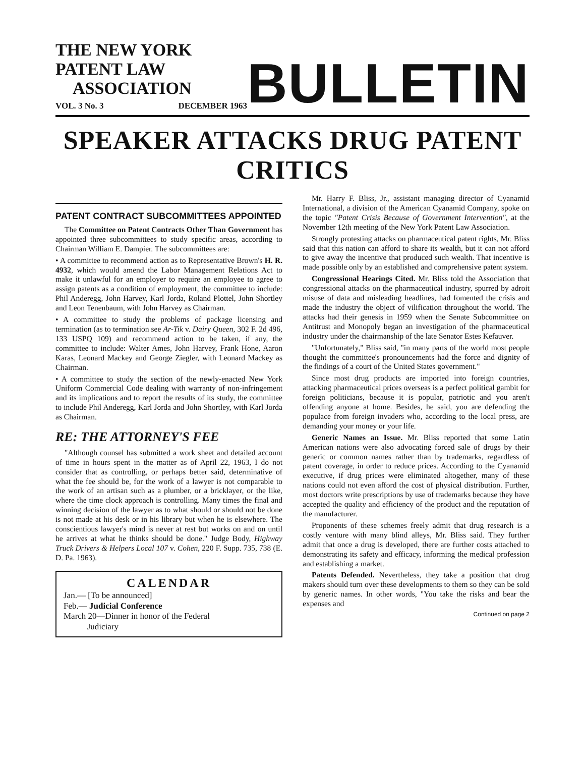THE NEW YORK PATENT LAW
ASSOCIATION
VOL. 3 No. 3 DECEMBER 1963
BULLETIN
SPEAKER ATTACKS DRUG PATENT CRITICS
PATENT CONTRACT SUBCOMMITTEES APPOINTED
The Committee on Patent Contracts Other Than Government has appointed three subcommittees to study specific areas, according to Chairman William E. Dampier. The subcommittees are:
• A committee to recommend action as to Representative Brown's H. R. 4932, which would amend the Labor Management Relations Act to make it unlawful for an employer to require an employee to agree to assign patents as a condition of employment, the committee to include: Phil Anderegg, John Harvey, Karl Jorda, Roland Plottel, John Shortley and Leon Tenenbaum, with John Harvey as Chairman.
• A committee to study the problems of package licensing and termination (as to termination see Ar-Tik v. Dairy Queen, 302 F. 2d 496, 133 USPQ 109) and recommend action to be taken, if any, the committee to include: Walter Ames, John Harvey, Frank Hone, Aaron Karas, Leonard Mackey and George Ziegler, with Leonard Mackey as Chairman.
• A committee to study the section of the newly-enacted New York Uniform Commercial Code dealing with warranty of non-infringement and its implications and to report the results of its study, the committee to include Phil Anderegg, Karl Jorda and John Shortley, with Karl Jorda as Chairman.
RE: THE ATTORNEY'S FEE
"Although counsel has submitted a work sheet and detailed account of time in hours spent in the matter as of April 22, 1963, I do not consider that as controlling, or perhaps better said, determinative of what the fee should be, for the work of a lawyer is not comparable to the work of an artisan such as a plumber, or a bricklayer, or the like, where the time clock approach is controlling. Many times the final and winning decision of the lawyer as to what should or should not be done is not made at his desk or in his library but when he is elsewhere. The conscientious lawyer's mind is never at rest but works on and on until he arrives at what he thinks should be done." Judge Body, Highway Truck Drivers & Helpers Local 107 v. Cohen, 220 F. Supp. 735, 738 (E. D. Pa. 1963).
CALENDAR
Jan.— [To be announced]
Feb.— Judicial Conference
March 20—Dinner in honor of the Federal
Judiciary
Mr. Harry F. Bliss, Jr., assistant managing director of Cyanamid International, a division of the American Cyanamid Company, spoke on the topic "Patent Crisis Because of Government Intervention", at the November 12th meeting of the New York Patent Law Association.
Strongly protesting attacks on pharmaceutical patent rights, Mr. Bliss said that this nation can afford to share its wealth, but it can not afford to give away the incentive that produced such wealth. That incentive is made possible only by an established and comprehensive patent system.
Congressional Hearings Cited. Mr. Bliss told the Association that congressional attacks on the pharmaceutical industry, spurred by adroit misuse of data and misleading headlines, had fomented the crisis and made the industry the object of vilification throughout the world. The attacks had their genesis in 1959 when the Senate Subcommittee on Antitrust and Monopoly began an investigation of the pharmaceutical industry under the chairmanship of the late Senator Estes Kefauver.
"Unfortunately," Bliss said, "in many parts of the world most people thought the committee's pronouncements had the force and dignity of the findings of a court of the United States government."
Since most drug products are imported into foreign countries, attacking pharmaceutical prices overseas is a perfect political gambit for foreign politicians, because it is popular, patriotic and you aren't offending anyone at home. Besides, he said, you are defending the populace from foreign invaders who, according to the local press, are demanding your money or your life.
Generic Names an Issue. Mr. Bliss reported that some Latin American nations were also advocating forced sale of drugs by their generic or common names rather than by trademarks, regardless of patent coverage, in order to reduce prices. According to the Cyanamid executive, if drug prices were eliminated altogether, many of these nations could not even afford the cost of physical distribution. Further, most doctors write prescriptions by use of trademarks because they have accepted the quality and efficiency of the product and the reputation of the manufacturer.
Proponents of these schemes freely admit that drug research is a costly venture with many blind alleys, Mr. Bliss said. They further admit that once a drug is developed, there are further costs attached to demonstrating its safety and efficacy, informing the medical profession and establishing a market.
Patents Defended. Nevertheless, they take a position that drug makers should turn over these developments to them so they can be sold by generic names. In other words, "You take the risks and bear the expenses and
Continued on page 2